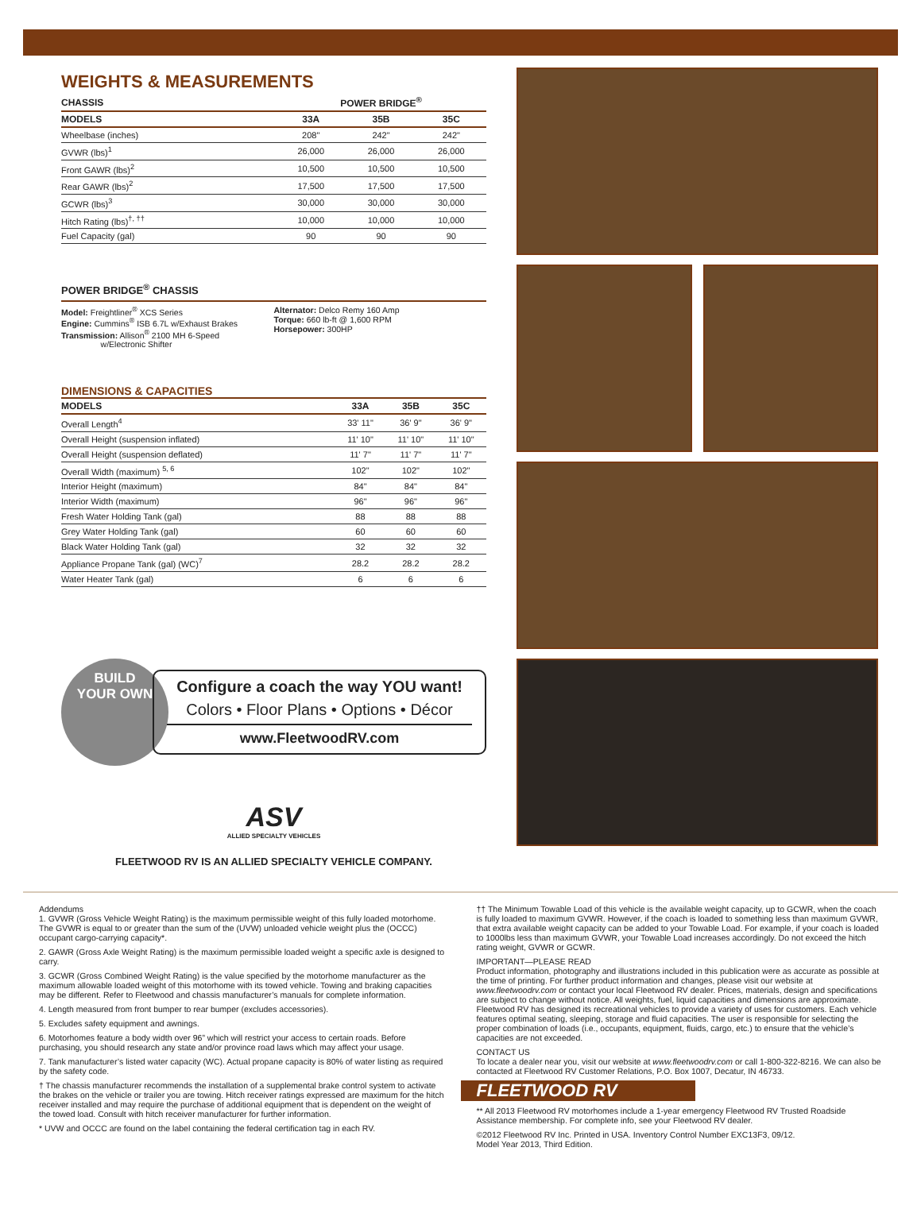WEIGHTS & MEASUREMENTS
| CHASSIS | POWER BRIDGE<sup>®</sup> | | |
| --- | --- | --- | --- |
| MODELS | 33A | 35B | 35C |
| Wheelbase (inches) | 208" | 242" | 242" |
| GVWR (lbs)<sup>1</sup> | 26,000 | 26,000 | 26,000 |
| Front GAWR (lbs)<sup>2</sup> | 10,500 | 10,500 | 10,500 |
| Rear GAWR (lbs)<sup>2</sup> | 17,500 | 17,500 | 17,500 |
| GCWR (lbs)<sup>3</sup> | 30,000 | 30,000 | 30,000 |
| Hitch Rating (lbs)<sup>†, ††</sup> | 10,000 | 10,000 | 10,000 |
| Fuel Capacity (gal) | 90 | 90 | 90 |
POWER BRIDGE<sup>®</sup> CHASSIS
Model: Freightliner<sup>®</sup> XCS Series
Engine: Cummins<sup>®</sup> ISB 6.7L w/Exhaust Brakes
Transmission: Allison<sup>®</sup> 2100 MH 6-Speed
w/Electronic Shifter
Alternator: Delco Remy 160 Amp
Torque: 660 lb-ft @ 1,600 RPM
Horsepower: 300HP
DIMENSIONS & CAPACITIES
| MODELS | 33A | 35B | 35C |
| --- | --- | --- | --- |
| Overall Length<sup>4</sup> | 33' 11" | 36' 9" | 36' 9" |
| Overall Height (suspension inflated) | 11' 10" | 11' 10" | 11' 10" |
| Overall Height (suspension deflated) | 11' 7" | 11' 7" | 11' 7" |
| Overall Width (maximum) <sup>5, 6</sup> | 102" | 102" | 102" |
| Interior Height (maximum) | 84" | 84" | 84" |
| Interior Width (maximum) | 96" | 96" | 96" |
| Fresh Water Holding Tank (gal) | 88 | 88 | 88 |
| Grey Water Holding Tank (gal) | 60 | 60 | 60 |
| Black Water Holding Tank (gal) | 32 | 32 | 32 |
| Appliance Propane Tank (gal) (WC)<sup>7</sup> | 28.2 | 28.2 | 28.2 |
| Water Heater Tank (gal) | 6 | 6 | 6 |
BUILD
YOUR OWN
Configure a coach the way YOU want!
Colors • Floor Plans • Options • Décor
www.FleetwoodRV.com
ASV
ALLIED SPECIALTY VEHICLES
FLEETWOOD RV IS AN ALLIED SPECIALTY VEHICLE COMPANY.
Addendums
1. GVWR (Gross Vehicle Weight Rating) is the maximum permissible weight of this fully loaded motorhome. The GVWR is equal to or greater than the sum of the (UVW) unloaded vehicle weight plus the (OCCC) occupant cargo-carrying capacity*.
2. GAWR (Gross Axle Weight Rating) is the maximum permissible loaded weight a specific axle is designed to carry.
3. GCWR (Gross Combined Weight Rating) is the value specified by the motorhome manufacturer as the maximum allowable loaded weight of this motorhome with its towed vehicle. Towing and braking capacities may be different. Refer to Fleetwood and chassis manufacturer’s manuals for complete information.
4. Length measured from front bumper to rear bumper (excludes accessories).
5. Excludes safety equipment and awnings.
6. Motorhomes feature a body width over 96” which will restrict your access to certain roads. Before purchasing, you should research any state and/or province road laws which may affect your usage.
7. Tank manufacturer’s listed water capacity (WC). Actual propane capacity is 80% of water listing as required by the safety code.
† The chassis manufacturer recommends the installation of a supplemental brake control system to activate the brakes on the vehicle or trailer you are towing. Hitch receiver ratings expressed are maximum for the hitch receiver installed and may require the purchase of additional equipment that is dependent on the weight of the towed load. Consult with hitch receiver manufacturer for further information.
* UVW and OCCC are found on the label containing the federal certification tag in each RV.
†† The Minimum Towable Load of this vehicle is the available weight capacity, up to GCWR, when the coach is fully loaded to maximum GVWR. However, if the coach is loaded to something less than maximum GVWR, that extra available weight capacity can be added to your Towable Load. For example, if your coach is loaded to 1000lbs less than maximum GVWR, your Towable Load increases accordingly. Do not exceed the hitch rating weight, GVWR or GCWR.
IMPORTANT—PLEASE READ
Product information, photography and illustrations included in this publication were as accurate as possible at the time of printing. For further product information and changes, please visit our website at www.fleetwoodrv.com or contact your local Fleetwood RV dealer. Prices, materials, design and specifications are subject to change without notice. All weights, fuel, liquid capacities and dimensions are approximate. Fleetwood RV has designed its recreational vehicles to provide a variety of uses for customers. Each vehicle features optimal seating, sleeping, storage and fluid capacities. The user is responsible for selecting the proper combination of loads (i.e., occupants, equipment, fluids, cargo, etc.) to ensure that the vehicle’s capacities are not exceeded.
CONTACT US
To locate a dealer near you, visit our website at www.fleetwoodrv.com or call 1-800-322-8216. We can also be contacted at Fleetwood RV Customer Relations, P.O. Box 1007, Decatur, IN 46733.
FLEETWOOD RV
** All 2013 Fleetwood RV motorhomes include a 1-year emergency Fleetwood RV Trusted Roadside Assistance membership. For complete info, see your Fleetwood RV dealer.
©2012 Fleetwood RV Inc. Printed in USA. Inventory Control Number EXC13F3, 09/12.
Model Year 2013, Third Edition.